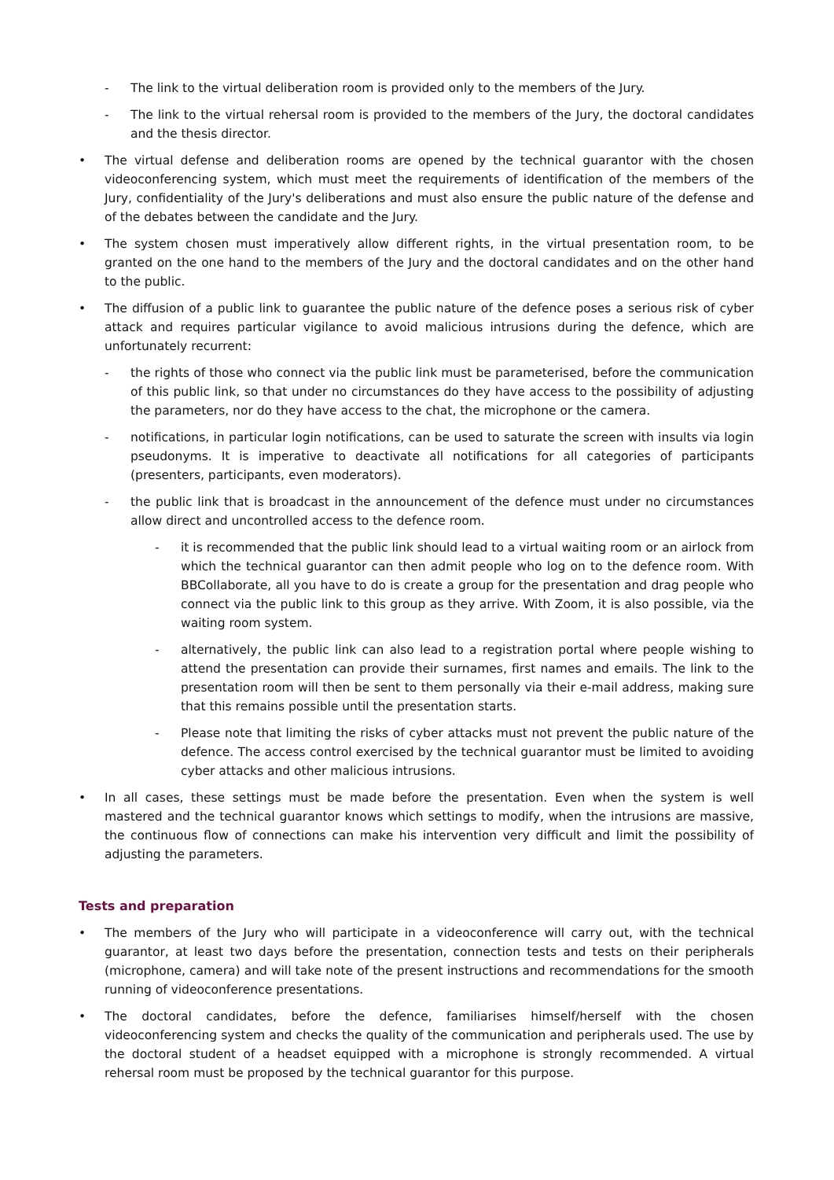- The link to the virtual deliberation room is provided only to the members of the Jury.
- The link to the virtual rehersal room is provided to the members of the Jury, the doctoral candidates and the thesis director.
• The virtual defense and deliberation rooms are opened by the technical guarantor with the chosen videoconferencing system, which must meet the requirements of identification of the members of the Jury, confidentiality of the Jury's deliberations and must also ensure the public nature of the defense and of the debates between the candidate and the Jury.
• The system chosen must imperatively allow different rights, in the virtual presentation room, to be granted on the one hand to the members of the Jury and the doctoral candidates and on the other hand to the public.
• The diffusion of a public link to guarantee the public nature of the defence poses a serious risk of cyber attack and requires particular vigilance to avoid malicious intrusions during the defence, which are unfortunately recurrent:
- the rights of those who connect via the public link must be parameterised, before the communication of this public link, so that under no circumstances do they have access to the possibility of adjusting the parameters, nor do they have access to the chat, the microphone or the camera.
- notifications, in particular login notifications, can be used to saturate the screen with insults via login pseudonyms. It is imperative to deactivate all notifications for all categories of participants (presenters, participants, even moderators).
- the public link that is broadcast in the announcement of the defence must under no circumstances allow direct and uncontrolled access to the defence room.
- it is recommended that the public link should lead to a virtual waiting room or an airlock from which the technical guarantor can then admit people who log on to the defence room. With BBCollaborate, all you have to do is create a group for the presentation and drag people who connect via the public link to this group as they arrive. With Zoom, it is also possible, via the waiting room system.
- alternatively, the public link can also lead to a registration portal where people wishing to attend the presentation can provide their surnames, first names and emails. The link to the presentation room will then be sent to them personally via their e-mail address, making sure that this remains possible until the presentation starts.
- Please note that limiting the risks of cyber attacks must not prevent the public nature of the defence. The access control exercised by the technical guarantor must be limited to avoiding cyber attacks and other malicious intrusions.
• In all cases, these settings must be made before the presentation. Even when the system is well mastered and the technical guarantor knows which settings to modify, when the intrusions are massive, the continuous flow of connections can make his intervention very difficult and limit the possibility of adjusting the parameters.
Tests and preparation
• The members of the Jury who will participate in a videoconference will carry out, with the technical guarantor, at least two days before the presentation, connection tests and tests on their peripherals (microphone, camera) and will take note of the present instructions and recommendations for the smooth running of videoconference presentations.
• The doctoral candidates, before the defence, familiarises himself/herself with the chosen videoconferencing system and checks the quality of the communication and peripherals used. The use by the doctoral student of a headset equipped with a microphone is strongly recommended. A virtual rehersal room must be proposed by the technical guarantor for this purpose.